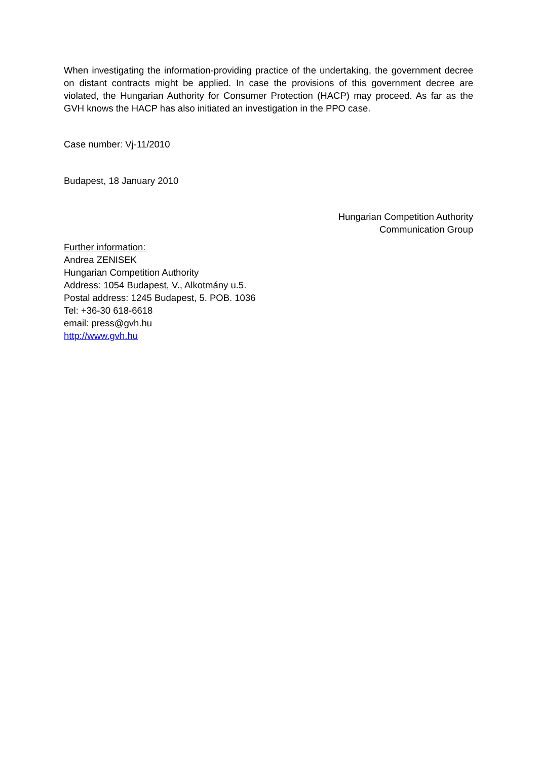When investigating the information-providing practice of the undertaking, the government decree on distant contracts might be applied. In case the provisions of this government decree are violated, the Hungarian Authority for Consumer Protection (HACP) may proceed. As far as the GVH knows the HACP has also initiated an investigation in the PPO case.
Case number: Vj-11/2010
Budapest, 18 January 2010
Hungarian Competition Authority
Communication Group
Further information:
Andrea ZENISEK
Hungarian Competition Authority
Address: 1054 Budapest, V., Alkotmány u.5.
Postal address: 1245 Budapest, 5. POB. 1036
Tel: +36-30 618-6618
email: press@gvh.hu
http://www.gvh.hu